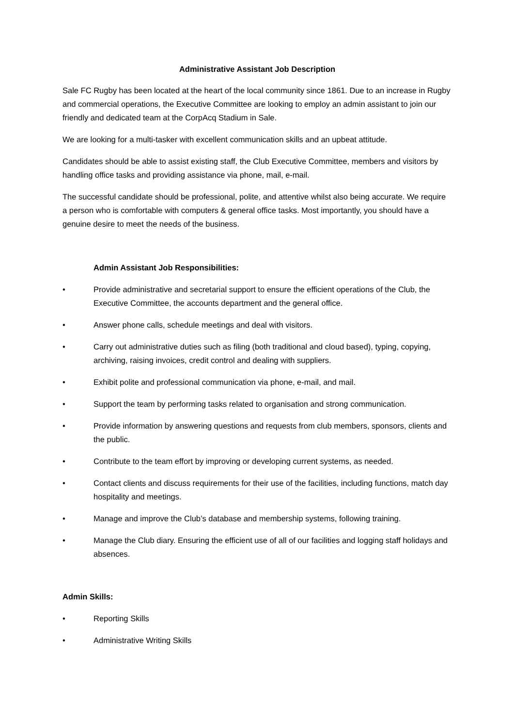Administrative Assistant Job Description
Sale FC Rugby has been located at the heart of the local community since 1861. Due to an increase in Rugby and commercial operations, the Executive Committee are looking to employ an admin assistant to join our friendly and dedicated team at the CorpAcq Stadium in Sale.
We are looking for a multi-tasker with excellent communication skills and an upbeat attitude.
Candidates should be able to assist existing staff, the Club Executive Committee, members and visitors by handling office tasks and providing assistance via phone, mail, e-mail.
The successful candidate should be professional, polite, and attentive whilst also being accurate. We require a person who is comfortable with computers & general office tasks. Most importantly, you should have a genuine desire to meet the needs of the business.
Admin Assistant Job Responsibilities:
• Provide administrative and secretarial support to ensure the efficient operations of the Club, the Executive Committee, the accounts department and the general office.
• Answer phone calls, schedule meetings and deal with visitors.
• Carry out administrative duties such as filing (both traditional and cloud based), typing, copying, archiving, raising invoices, credit control and dealing with suppliers.
• Exhibit polite and professional communication via phone, e-mail, and mail.
• Support the team by performing tasks related to organisation and strong communication.
• Provide information by answering questions and requests from club members, sponsors, clients and the public.
• Contribute to the team effort by improving or developing current systems, as needed.
• Contact clients and discuss requirements for their use of the facilities, including functions, match day hospitality and meetings.
• Manage and improve the Club’s database and membership systems, following training.
• Manage the Club diary. Ensuring the efficient use of all of our facilities and logging staff holidays and absences.
Admin Skills:
• Reporting Skills
• Administrative Writing Skills